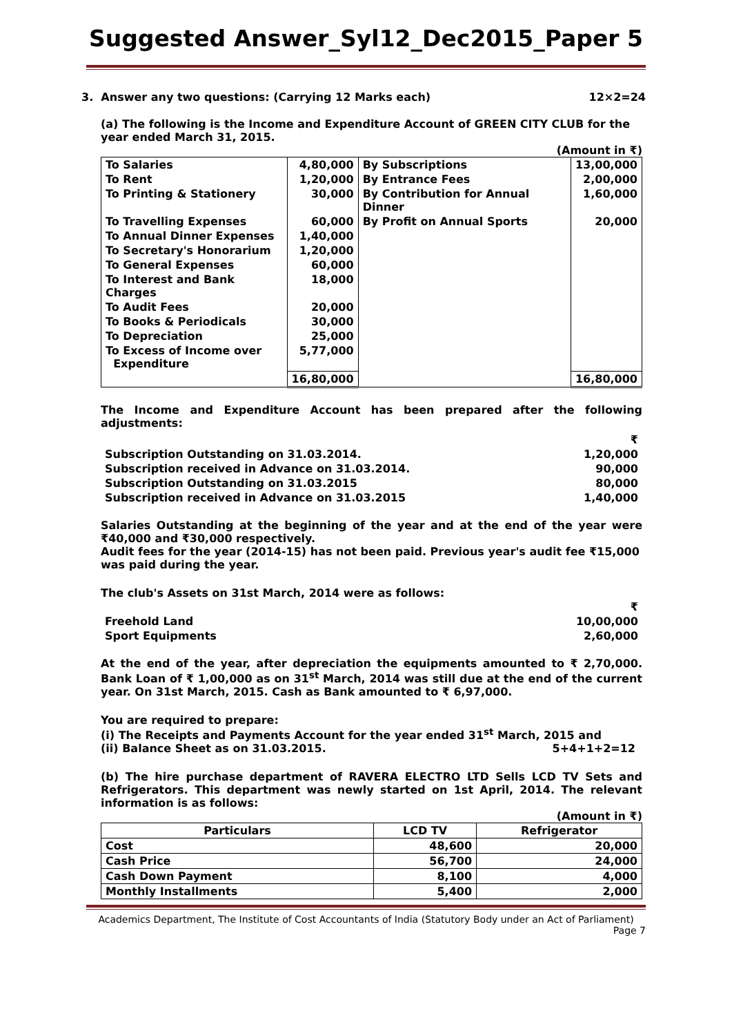Suggested Answer_Syl12_Dec2015_Paper 5
3. Answer any two questions: (Carrying 12 Marks each) 12×2=24
(a) The following is the Income and Expenditure Account of GREEN CITY CLUB for the year ended March 31, 2015.
(Amount in ₹)
| To Salaries | 4,80,000 | By Subscriptions | 13,00,000 |
| To Rent | 1,20,000 | By Entrance Fees | 2,00,000 |
| To Printing & Stationery | 30,000 | By Contribution for Annual Dinner | 1,60,000 |
| To Travelling Expenses | 60,000 | By Profit on Annual Sports | 20,000 |
| To Annual Dinner Expenses | 1,40,000 | | |
| To Secretary's Honorarium | 1,20,000 | | |
| To General Expenses | 60,000 | | |
| To Interest and Bank Charges | 18,000 | | |
| To Audit Fees | 20,000 | | |
| To Books & Periodicals | 30,000 | | |
| To Depreciation | 25,000 | | |
| To Excess of Income over Expenditure | 5,77,000 | | |
| | 16,80,000 | | 16,80,000 |
The Income and Expenditure Account has been prepared after the following adjustments:
| | ₹ |
| Subscription Outstanding on 31.03.2014. | 1,20,000 |
| Subscription received in Advance on 31.03.2014. | 90,000 |
| Subscription Outstanding on 31.03.2015 | 80,000 |
| Subscription received in Advance on 31.03.2015 | 1,40,000 |
Salaries Outstanding at the beginning of the year and at the end of the year were ₹40,000 and ₹30,000 respectively.
Audit fees for the year (2014-15) has not been paid. Previous year's audit fee ₹15,000 was paid during the year.
The club's Assets on 31st March, 2014 were as follows:
| | ₹ |
| Freehold Land | 10,00,000 |
| Sport Equipments | 2,60,000 |
At the end of the year, after depreciation the equipments amounted to ₹ 2,70,000. Bank Loan of ₹ 1,00,000 as on 31<sup>st</sup> March, 2014 was still due at the end of the current year. On 31st March, 2015. Cash as Bank amounted to ₹ 6,97,000.
You are required to prepare:
(i) The Receipts and Payments Account for the year ended 31<sup>st</sup> March, 2015 and
(ii) Balance Sheet as on 31.03.2015. 5+4+1+2=12
(b) The hire purchase department of RAVERA ELECTRO LTD Sells LCD TV Sets and Refrigerators. This department was newly started on 1st April, 2014. The relevant information is as follows:
(Amount in ₹)
| Particulars | LCD TV | Refrigerator |
| --- | --- | --- |
| Cost | 48,600 | 20,000 |
| Cash Price | 56,700 | 24,000 |
| Cash Down Payment | 8,100 | 4,000 |
| Monthly Installments | 5,400 | 2,000 |
Academics Department, The Institute of Cost Accountants of India (Statutory Body under an Act of Parliament)
Page 7